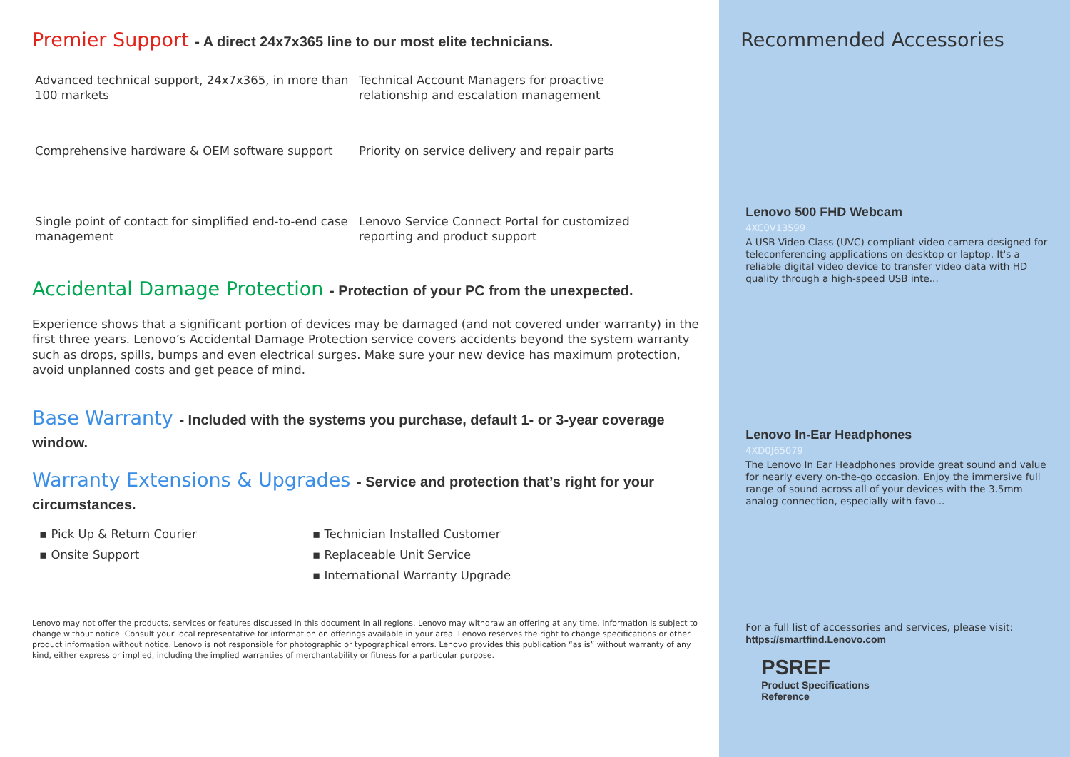Premier Support - A direct 24x7x365 line to our most elite technicians.
Advanced technical support, 24x7x365, in more than 100 markets
Technical Account Managers for proactive relationship and escalation management
Comprehensive hardware & OEM software support
Priority on service delivery and repair parts
Single point of contact for simplified end-to-end case management
Lenovo Service Connect Portal for customized reporting and product support
Accidental Damage Protection - Protection of your PC from the unexpected.
Experience shows that a significant portion of devices may be damaged (and not covered under warranty) in the first three years. Lenovo’s Accidental Damage Protection service covers accidents beyond the system warranty such as drops, spills, bumps and even electrical surges. Make sure your new device has maximum protection, avoid unplanned costs and get peace of mind.
Base Warranty - Included with the systems you purchase, default 1- or 3-year coverage window.
Warranty Extensions & Upgrades - Service and protection that’s right for your circumstances.
▪ Pick Up & Return Courier
▪ Technician Installed Customer
▪ Onsite Support
▪ Replaceable Unit Service
▪ International Warranty Upgrade
Lenovo may not offer the products, services or features discussed in this document in all regions. Lenovo may withdraw an offering at any time. Information is subject to change without notice. Consult your local representative for information on offerings available in your area. Lenovo reserves the right to change specifications or other product information without notice. Lenovo is not responsible for photographic or typographical errors. Lenovo provides this publication “as is” without warranty of any kind, either express or implied, including the implied warranties of merchantability or fitness for a particular purpose.
Recommended Accessories
Lenovo 500 FHD Webcam
4XC0V13599
A USB Video Class (UVC) compliant video camera designed for teleconferencing applications on desktop or laptop. It's a reliable digital video device to transfer video data with HD quality through a high-speed USB inte...
Lenovo In-Ear Headphones
4XD0J65079
The Lenovo In Ear Headphones provide great sound and value for nearly every on-the-go occasion. Enjoy the immersive full range of sound across all of your devices with the 3.5mm analog connection, especially with favo...
For a full list of accessories and services, please visit:
https://smartfind.Lenovo.com
PSREF
Product Specifications
Reference